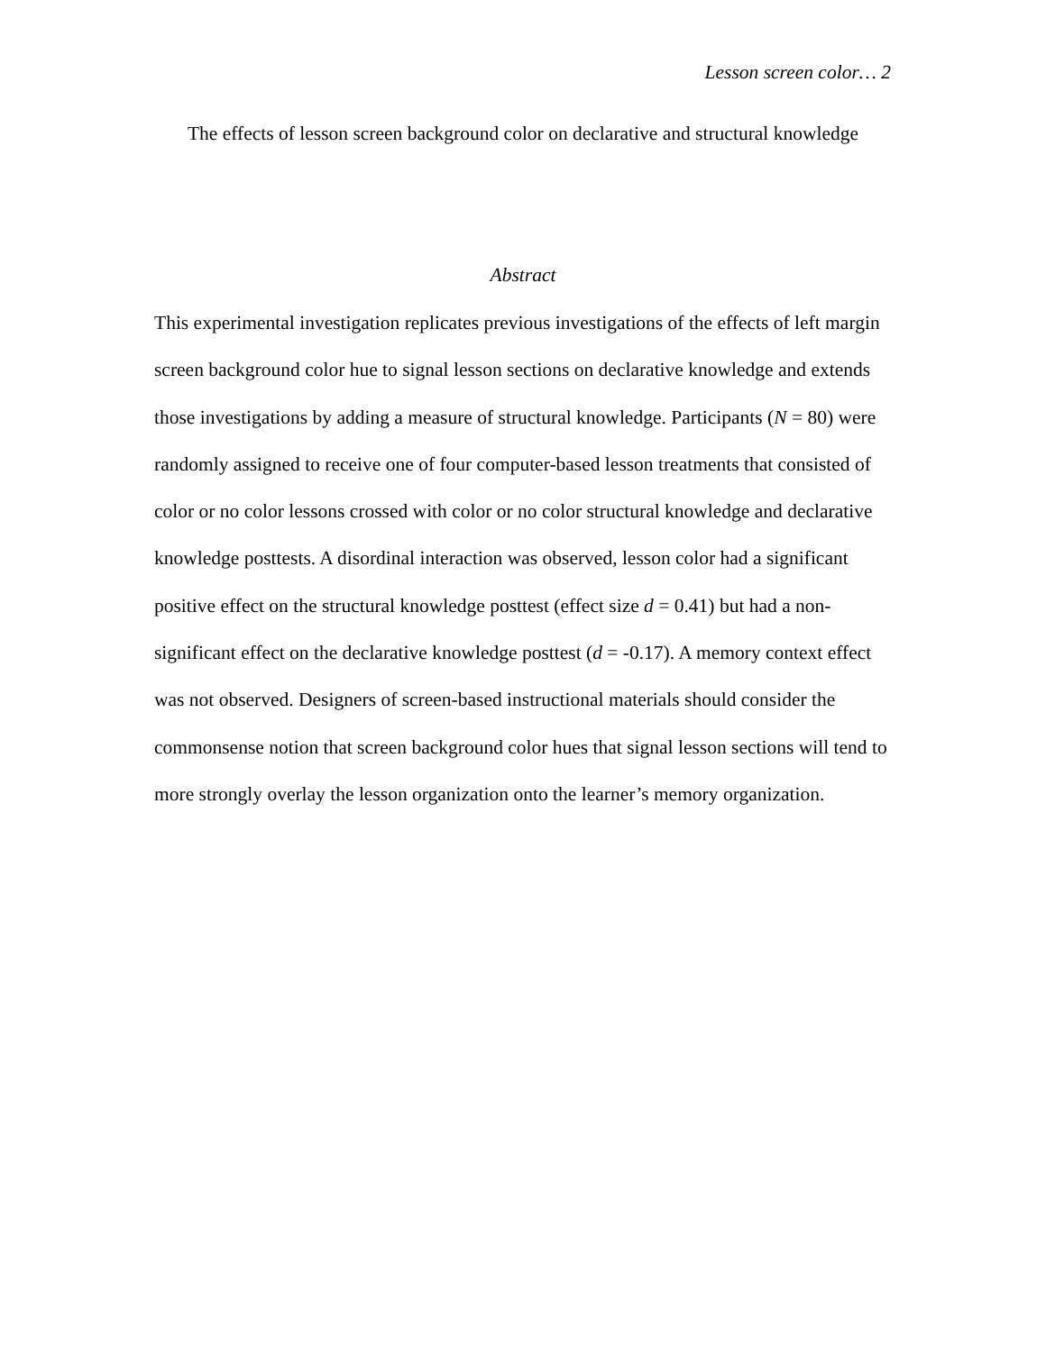Lesson screen color… 2
The effects of lesson screen background color on declarative and structural knowledge
Abstract
This experimental investigation replicates previous investigations of the effects of left margin screen background color hue to signal lesson sections on declarative knowledge and extends those investigations by adding a measure of structural knowledge. Participants (N = 80) were randomly assigned to receive one of four computer-based lesson treatments that consisted of color or no color lessons crossed with color or no color structural knowledge and declarative knowledge posttests. A disordinal interaction was observed, lesson color had a significant positive effect on the structural knowledge posttest (effect size d = 0.41) but had a non-significant effect on the declarative knowledge posttest (d = -0.17). A memory context effect was not observed. Designers of screen-based instructional materials should consider the commonsense notion that screen background color hues that signal lesson sections will tend to more strongly overlay the lesson organization onto the learner’s memory organization.